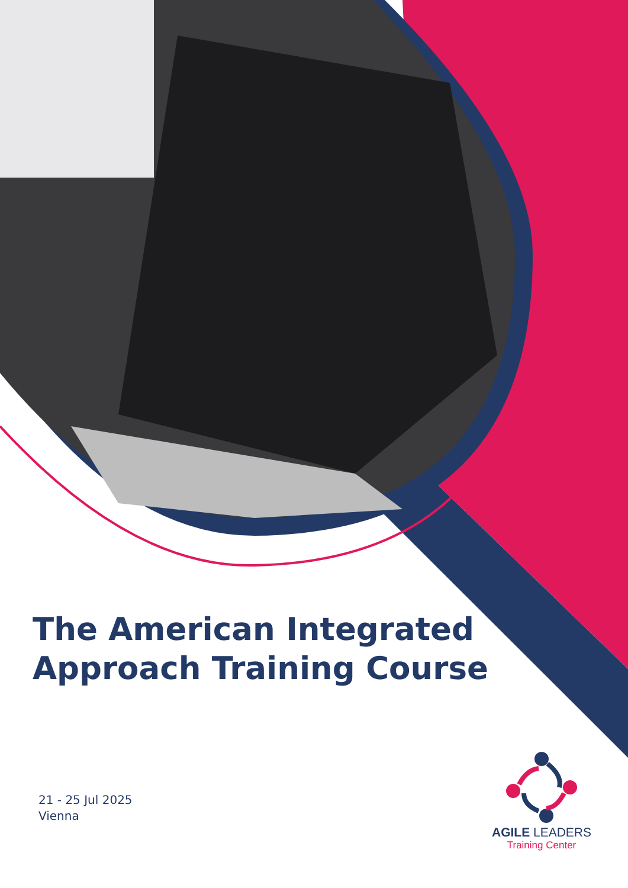The American Integrated
Approach Training Course
21 - 25 Jul 2025
Vienna
AGILE LEADERS
Training Center